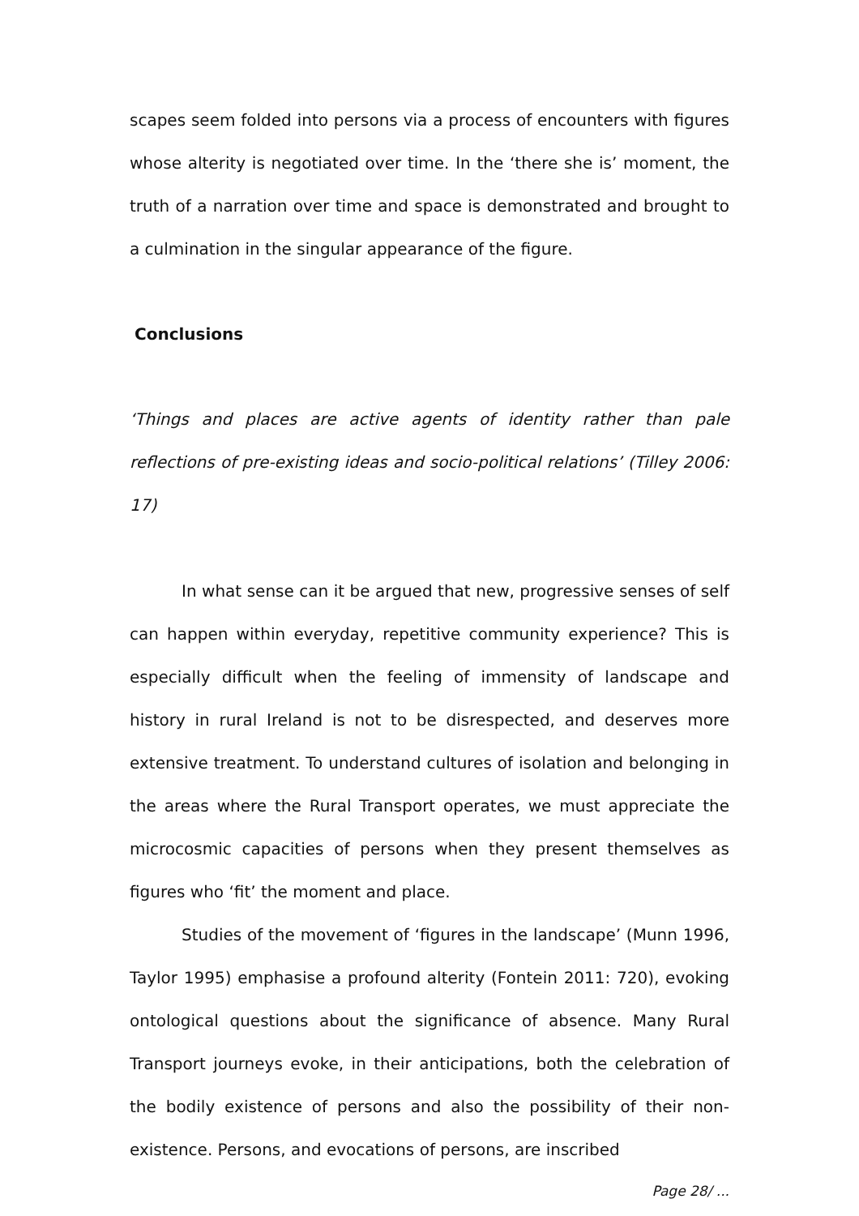scapes seem folded into persons via a process of encounters with figures whose alterity is negotiated over time. In the ‘there she is’ moment, the truth of a narration over time and space is demonstrated and brought to a culmination in the singular appearance of the figure.
Conclusions
‘Things and places are active agents of identity rather than pale reflections of pre-existing ideas and socio-political relations’ (Tilley 2006: 17)
In what sense can it be argued that new, progressive senses of self can happen within everyday, repetitive community experience? This is especially difficult when the feeling of immensity of landscape and history in rural Ireland is not to be disrespected, and deserves more extensive treatment. To understand cultures of isolation and belonging in the areas where the Rural Transport operates, we must appreciate the microcosmic capacities of persons when they present themselves as figures who ‘fit’ the moment and place.
Studies of the movement of ‘figures in the landscape’ (Munn 1996, Taylor 1995) emphasise a profound alterity (Fontein 2011: 720), evoking ontological questions about the significance of absence. Many Rural Transport journeys evoke, in their anticipations, both the celebration of the bodily existence of persons and also the possibility of their non-existence. Persons, and evocations of persons, are inscribed
Page 28/ ...